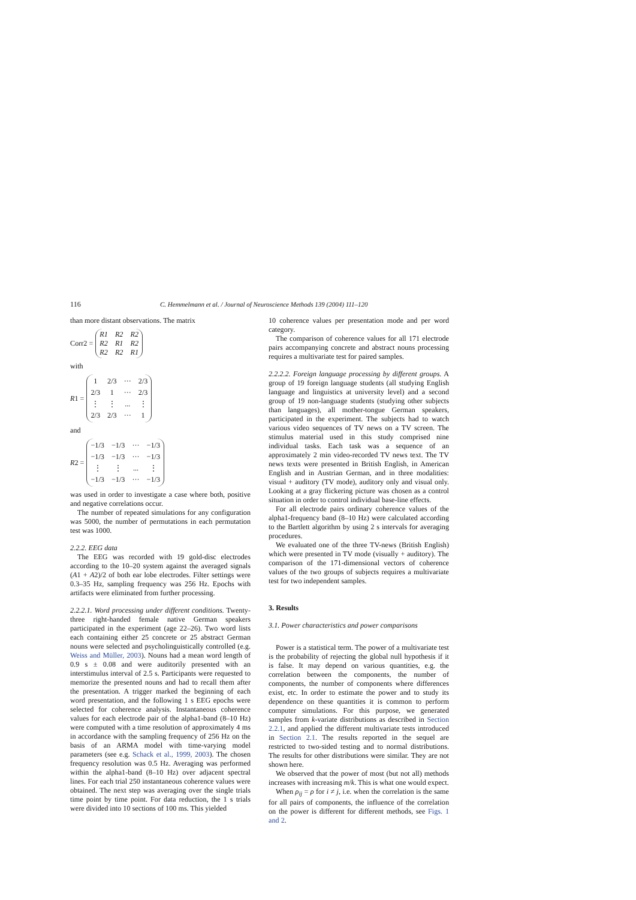116 C. Hemmelmann et al. / Journal of Neuroscience Methods 139 (2004) 111–120
than more distant observations. The matrix
Corr2 = R1 R2 R2 R2 R1 R2 R2 R2 R1
with
R 1 = 1 2/3 ··· 2/3 2/3 1 ··· 2/3 ⋮ ⋮... ⋮ 2/3 2/3 ··· 1
and
R 2 = −1/3 −1/3 ··· −1/3 −1/3 −1/3 ··· −1/3 ⋮ ⋮... ⋮ −1/3 −1/3 ··· −1/3
was used in order to investigate a case where both, positive and negative correlations occur.
The number of repeated simulations for any configuration was 5000, the number of permutations in each permutation test was 1000.
2.2.2. EEG data
The EEG was recorded with 19 gold-disc electrodes according to the 10–20 system against the averaged signals (A1 + A2)/2 of both ear lobe electrodes. Filter settings were 0.3–35 Hz, sampling frequency was 256 Hz. Epochs with artifacts were eliminated from further processing.
2.2.2.1. Word processing under different conditions. Twenty-three right-handed female native German speakers participated in the experiment (age 22–26). Two word lists each containing either 25 concrete or 25 abstract German nouns were selected and psycholinguistically controlled (e.g. Weiss and Müller, 2003). Nouns had a mean word length of 0.9 s ± 0.08 and were auditorily presented with an interstimulus interval of 2.5 s. Participants were requested to memorize the presented nouns and had to recall them after the presentation. A trigger marked the beginning of each word presentation, and the following 1 s EEG epochs were selected for coherence analysis. Instantaneous coherence values for each electrode pair of the alpha1-band (8–10 Hz) were computed with a time resolution of approximately 4 ms in accordance with the sampling frequency of 256 Hz on the basis of an ARMA model with time-varying model parameters (see e.g. Schack et al., 1999, 2003). The chosen frequency resolution was 0.5 Hz. Averaging was performed within the alpha1-band (8–10 Hz) over adjacent spectral lines. For each trial 250 instantaneous coherence values were obtained. The next step was averaging over the single trials time point by time point. For data reduction, the 1 s trials were divided into 10 sections of 100 ms. This yielded
10 coherence values per presentation mode and per word category.
The comparison of coherence values for all 171 electrode pairs accompanying concrete and abstract nouns processing requires a multivariate test for paired samples.
2.2.2.2. Foreign language processing by different groups. A group of 19 foreign language students (all studying English language and linguistics at university level) and a second group of 19 non-language students (studying other subjects than languages), all mother-tongue German speakers, participated in the experiment. The subjects had to watch various video sequences of TV news on a TV screen. The stimulus material used in this study comprised nine individual tasks. Each task was a sequence of an approximately 2 min video-recorded TV news text. The TV news texts were presented in British English, in American English and in Austrian German, and in three modalities: visual + auditory (TV mode), auditory only and visual only. Looking at a gray flickering picture was chosen as a control situation in order to control individual base-line effects.
For all electrode pairs ordinary coherence values of the alpha1-frequency band (8–10 Hz) were calculated according to the Bartlett algorithm by using 2 s intervals for averaging procedures.
We evaluated one of the three TV-news (British English) which were presented in TV mode (visually + auditory). The comparison of the 171-dimensional vectors of coherence values of the two groups of subjects requires a multivariate test for two independent samples.
3. Results
3.1. Power characteristics and power comparisons
Power is a statistical term. The power of a multivariate test is the probability of rejecting the global null hypothesis if it is false. It may depend on various quantities, e.g. the correlation between the components, the number of components, the number of components where differences exist, etc. In order to estimate the power and to study its dependence on these quantities it is common to perform computer simulations. For this purpose, we generated samples from k-variate distributions as described in Section 2.2.1, and applied the different multivariate tests introduced in Section 2.1. The results reported in the sequel are restricted to two-sided testing and to normal distributions. The results for other distributions were similar. They are not shown here.
We observed that the power of most (but not all) methods increases with increasing m/k. This is what one would expect.
When ρ<sub>ij</sub> = ρ for i ≠ j, i.e. when the correlation is the same for all pairs of components, the influence of the correlation on the power is different for different methods, see Figs. 1 and 2.